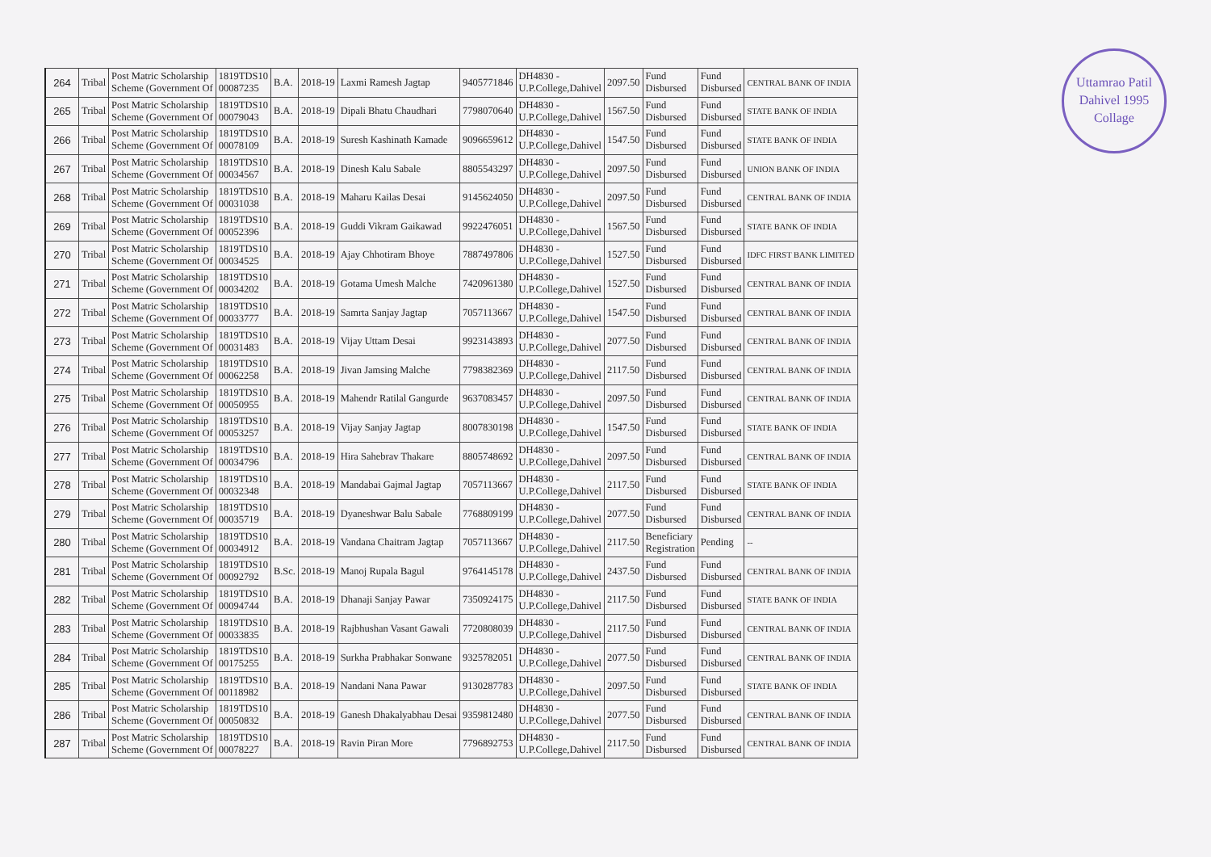Uttamrao Patil
Dahivel 1995
Collage
| 264 | Tribal | Post Matric Scholarship Scheme (Government Of | 1819TDS10 00087235 | B.A. | 2018-19 | Laxmi Ramesh Jagtap | 9405771846 | DH4830 - U.P.College,Dahivel | 2097.50 | Fund Disbursed | Fund Disbursed | CENTRAL BANK OF INDIA |
| 265 | Tribal | Post Matric Scholarship Scheme (Government Of | 1819TDS10 00079043 | B.A. | 2018-19 | Dipali Bhatu Chaudhari | 7798070640 | DH4830 - U.P.College,Dahivel | 1567.50 | Fund Disbursed | Fund Disbursed | STATE BANK OF INDIA |
| 266 | Tribal | Post Matric Scholarship Scheme (Government Of | 1819TDS10 00078109 | B.A. | 2018-19 | Suresh Kashinath Kamade | 9096659612 | DH4830 - U.P.College,Dahivel | 1547.50 | Fund Disbursed | Fund Disbursed | STATE BANK OF INDIA |
| 267 | Tribal | Post Matric Scholarship Scheme (Government Of | 1819TDS10 00034567 | B.A. | 2018-19 | Dinesh Kalu Sabale | 8805543297 | DH4830 - U.P.College,Dahivel | 2097.50 | Fund Disbursed | Fund Disbursed | UNION BANK OF INDIA |
| 268 | Tribal | Post Matric Scholarship Scheme (Government Of | 1819TDS10 00031038 | B.A. | 2018-19 | Maharu Kailas Desai | 9145624050 | DH4830 - U.P.College,Dahivel | 2097.50 | Fund Disbursed | Fund Disbursed | CENTRAL BANK OF INDIA |
| 269 | Tribal | Post Matric Scholarship Scheme (Government Of | 1819TDS10 00052396 | B.A. | 2018-19 | Guddi Vikram Gaikawad | 9922476051 | DH4830 - U.P.College,Dahivel | 1567.50 | Fund Disbursed | Fund Disbursed | STATE BANK OF INDIA |
| 270 | Tribal | Post Matric Scholarship Scheme (Government Of | 1819TDS10 00034525 | B.A. | 2018-19 | Ajay Chhotiram Bhoye | 7887497806 | DH4830 - U.P.College,Dahivel | 1527.50 | Fund Disbursed | Fund Disbursed | IDFC FIRST BANK LIMITED |
| 271 | Tribal | Post Matric Scholarship Scheme (Government Of | 1819TDS10 00034202 | B.A. | 2018-19 | Gotama Umesh Malche | 7420961380 | DH4830 - U.P.College,Dahivel | 1527.50 | Fund Disbursed | Fund Disbursed | CENTRAL BANK OF INDIA |
| 272 | Tribal | Post Matric Scholarship Scheme (Government Of | 1819TDS10 00033777 | B.A. | 2018-19 | Samrta Sanjay Jagtap | 7057113667 | DH4830 - U.P.College,Dahivel | 1547.50 | Fund Disbursed | Fund Disbursed | CENTRAL BANK OF INDIA |
| 273 | Tribal | Post Matric Scholarship Scheme (Government Of | 1819TDS10 00031483 | B.A. | 2018-19 | Vijay Uttam Desai | 9923143893 | DH4830 - U.P.College,Dahivel | 2077.50 | Fund Disbursed | Fund Disbursed | CENTRAL BANK OF INDIA |
| 274 | Tribal | Post Matric Scholarship Scheme (Government Of | 1819TDS10 00062258 | B.A. | 2018-19 | Jivan Jamsing Malche | 7798382369 | DH4830 - U.P.College,Dahivel | 2117.50 | Fund Disbursed | Fund Disbursed | CENTRAL BANK OF INDIA |
| 275 | Tribal | Post Matric Scholarship Scheme (Government Of | 1819TDS10 00050955 | B.A. | 2018-19 | Mahendr Ratilal Gangurde | 9637083457 | DH4830 - U.P.College,Dahivel | 2097.50 | Fund Disbursed | Fund Disbursed | CENTRAL BANK OF INDIA |
| 276 | Tribal | Post Matric Scholarship Scheme (Government Of | 1819TDS10 00053257 | B.A. | 2018-19 | Vijay Sanjay Jagtap | 8007830198 | DH4830 - U.P.College,Dahivel | 1547.50 | Fund Disbursed | Fund Disbursed | STATE BANK OF INDIA |
| 277 | Tribal | Post Matric Scholarship Scheme (Government Of | 1819TDS10 00034796 | B.A. | 2018-19 | Hira Sahebrav Thakare | 8805748692 | DH4830 - U.P.College,Dahivel | 2097.50 | Fund Disbursed | Fund Disbursed | CENTRAL BANK OF INDIA |
| 278 | Tribal | Post Matric Scholarship Scheme (Government Of | 1819TDS10 00032348 | B.A. | 2018-19 | Mandabai Gajmal Jagtap | 7057113667 | DH4830 - U.P.College,Dahivel | 2117.50 | Fund Disbursed | Fund Disbursed | STATE BANK OF INDIA |
| 279 | Tribal | Post Matric Scholarship Scheme (Government Of | 1819TDS10 00035719 | B.A. | 2018-19 | Dyaneshwar Balu Sabale | 7768809199 | DH4830 - U.P.College,Dahivel | 2077.50 | Fund Disbursed | Fund Disbursed | CENTRAL BANK OF INDIA |
| 280 | Tribal | Post Matric Scholarship Scheme (Government Of | 1819TDS10 00034912 | B.A. | 2018-19 | Vandana Chaitram Jagtap | 7057113667 | DH4830 - U.P.College,Dahivel | 2117.50 | Beneficiary Registration | Pending | -- |
| 281 | Tribal | Post Matric Scholarship Scheme (Government Of | 1819TDS10 00092792 | B.Sc. | 2018-19 | Manoj Rupala Bagul | 9764145178 | DH4830 - U.P.College,Dahivel | 2437.50 | Fund Disbursed | Fund Disbursed | CENTRAL BANK OF INDIA |
| 282 | Tribal | Post Matric Scholarship Scheme (Government Of | 1819TDS10 00094744 | B.A. | 2018-19 | Dhanaji Sanjay Pawar | 7350924175 | DH4830 - U.P.College,Dahivel | 2117.50 | Fund Disbursed | Fund Disbursed | STATE BANK OF INDIA |
| 283 | Tribal | Post Matric Scholarship Scheme (Government Of | 1819TDS10 00033835 | B.A. | 2018-19 | Rajbhushan Vasant Gawali | 7720808039 | DH4830 - U.P.College,Dahivel | 2117.50 | Fund Disbursed | Fund Disbursed | CENTRAL BANK OF INDIA |
| 284 | Tribal | Post Matric Scholarship Scheme (Government Of | 1819TDS10 00175255 | B.A. | 2018-19 | Surkha Prabhakar Sonwane | 9325782051 | DH4830 - U.P.College,Dahivel | 2077.50 | Fund Disbursed | Fund Disbursed | CENTRAL BANK OF INDIA |
| 285 | Tribal | Post Matric Scholarship Scheme (Government Of | 1819TDS10 00118982 | B.A. | 2018-19 | Nandani Nana Pawar | 9130287783 | DH4830 - U.P.College,Dahivel | 2097.50 | Fund Disbursed | Fund Disbursed | STATE BANK OF INDIA |
| 286 | Tribal | Post Matric Scholarship Scheme (Government Of | 1819TDS10 00050832 | B.A. | 2018-19 | Ganesh Dhakalyabhau Desai | 9359812480 | DH4830 - U.P.College,Dahivel | 2077.50 | Fund Disbursed | Fund Disbursed | CENTRAL BANK OF INDIA |
| 287 | Tribal | Post Matric Scholarship Scheme (Government Of | 1819TDS10 00078227 | B.A. | 2018-19 | Ravin Piran More | 7796892753 | DH4830 - U.P.College,Dahivel | 2117.50 | Fund Disbursed | Fund Disbursed | CENTRAL BANK OF INDIA |